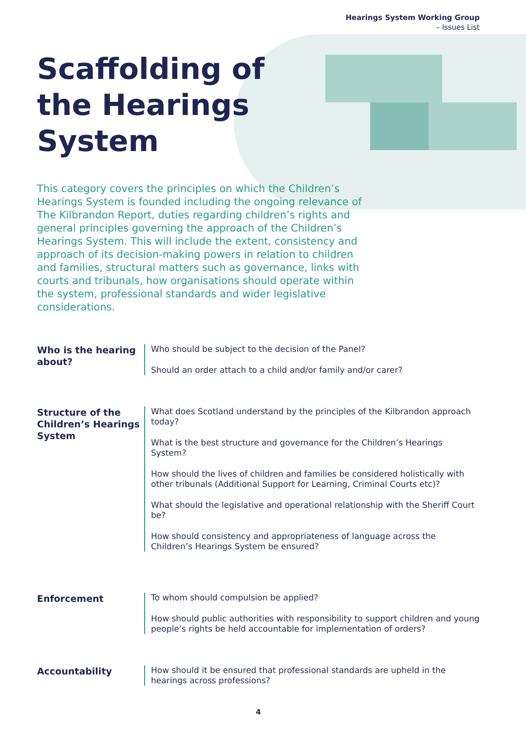Hearings System Working Group
– Issues List
Scaffolding of the Hearings System
This category covers the principles on which the Children’s Hearings System is founded including the ongoing relevance of The Kilbrandon Report, duties regarding children’s rights and general principles governing the approach of the Children’s Hearings System. This will include the extent, consistency and approach of its decision-making powers in relation to children and families, structural matters such as governance, links with courts and tribunals, how organisations should operate within the system, professional standards and wider legislative considerations.
Who is the hearing about?
Who should be subject to the decision of the Panel?
Should an order attach to a child and/or family and/or carer?
Structure of the Children’s Hearings System
What does Scotland understand by the principles of the Kilbrandon approach today?
What is the best structure and governance for the Children’s Hearings System?
How should the lives of children and families be considered holistically with other tribunals (Additional Support for Learning, Criminal Courts etc)?
What should the legislative and operational relationship with the Sheriff Court be?
How should consistency and appropriateness of language across the Children’s Hearings System be ensured?
Enforcement
To whom should compulsion be applied?
How should public authorities with responsibility to support children and young people’s rights be held accountable for implementation of orders?
Accountability
How should it be ensured that professional standards are upheld in the hearings across professions?
4